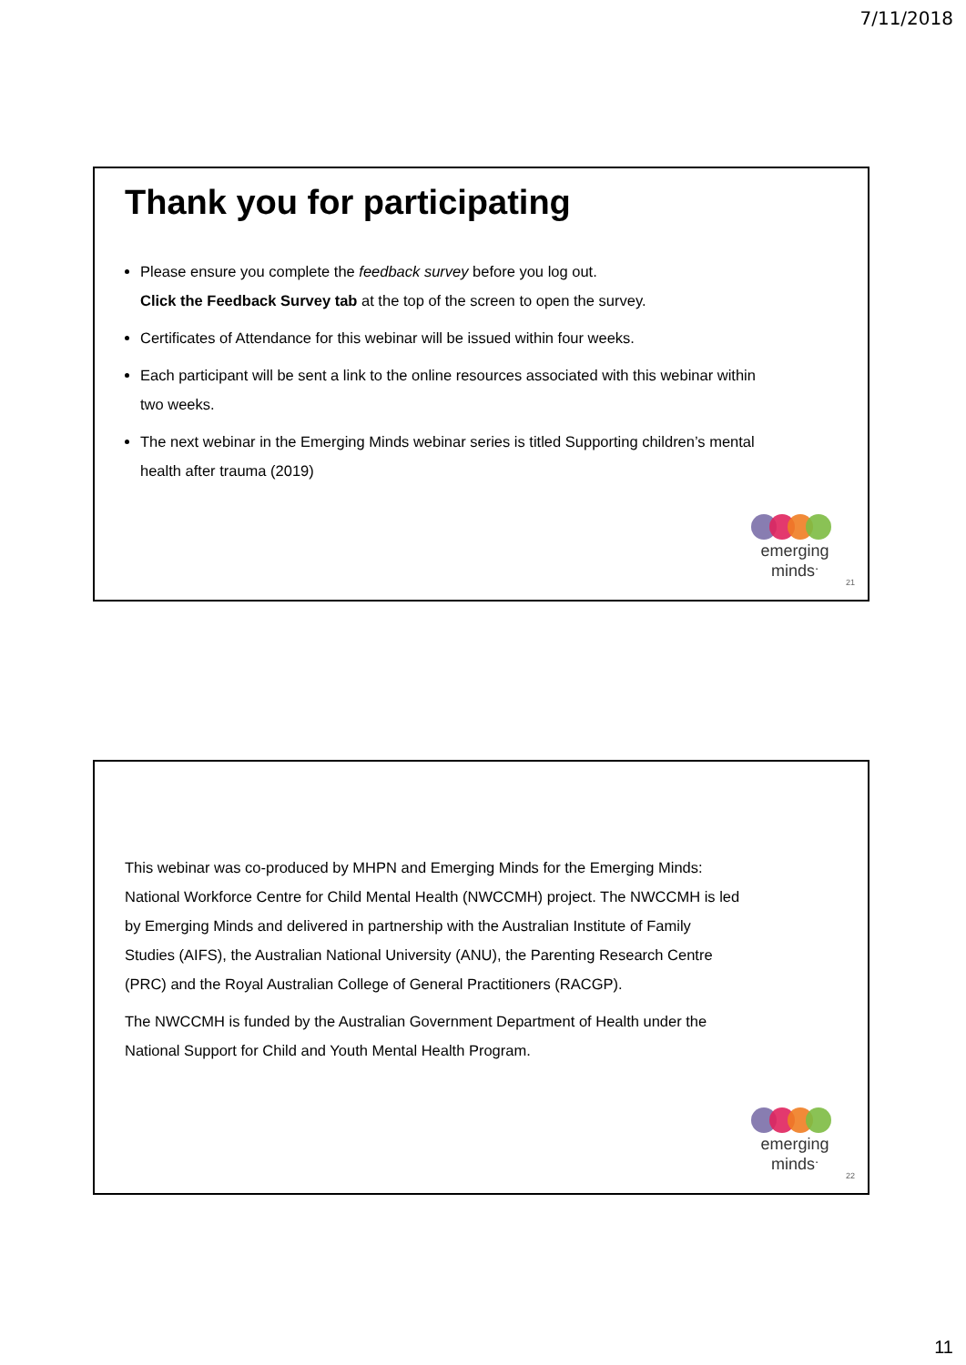7/11/2018
Thank you for participating
Please ensure you complete the feedback survey before you log out.
Click the Feedback Survey tab at the top of the screen to open the survey.
Certificates of Attendance for this webinar will be issued within four weeks.
Each participant will be sent a link to the online resources associated with this webinar within two weeks.
The next webinar in the Emerging Minds webinar series is titled Supporting children’s mental health after trauma (2019)
emerging
minds<sup>.</sup>
21
This webinar was co-produced by MHPN and Emerging Minds for the Emerging Minds: National Workforce Centre for Child Mental Health (NWCCMH) project. The NWCCMH is led by Emerging Minds and delivered in partnership with the Australian Institute of Family Studies (AIFS), the Australian National University (ANU), the Parenting Research Centre (PRC) and the Royal Australian College of General Practitioners (RACGP).
The NWCCMH is funded by the Australian Government Department of Health under the National Support for Child and Youth Mental Health Program.
emerging
minds<sup>.</sup>
22
11